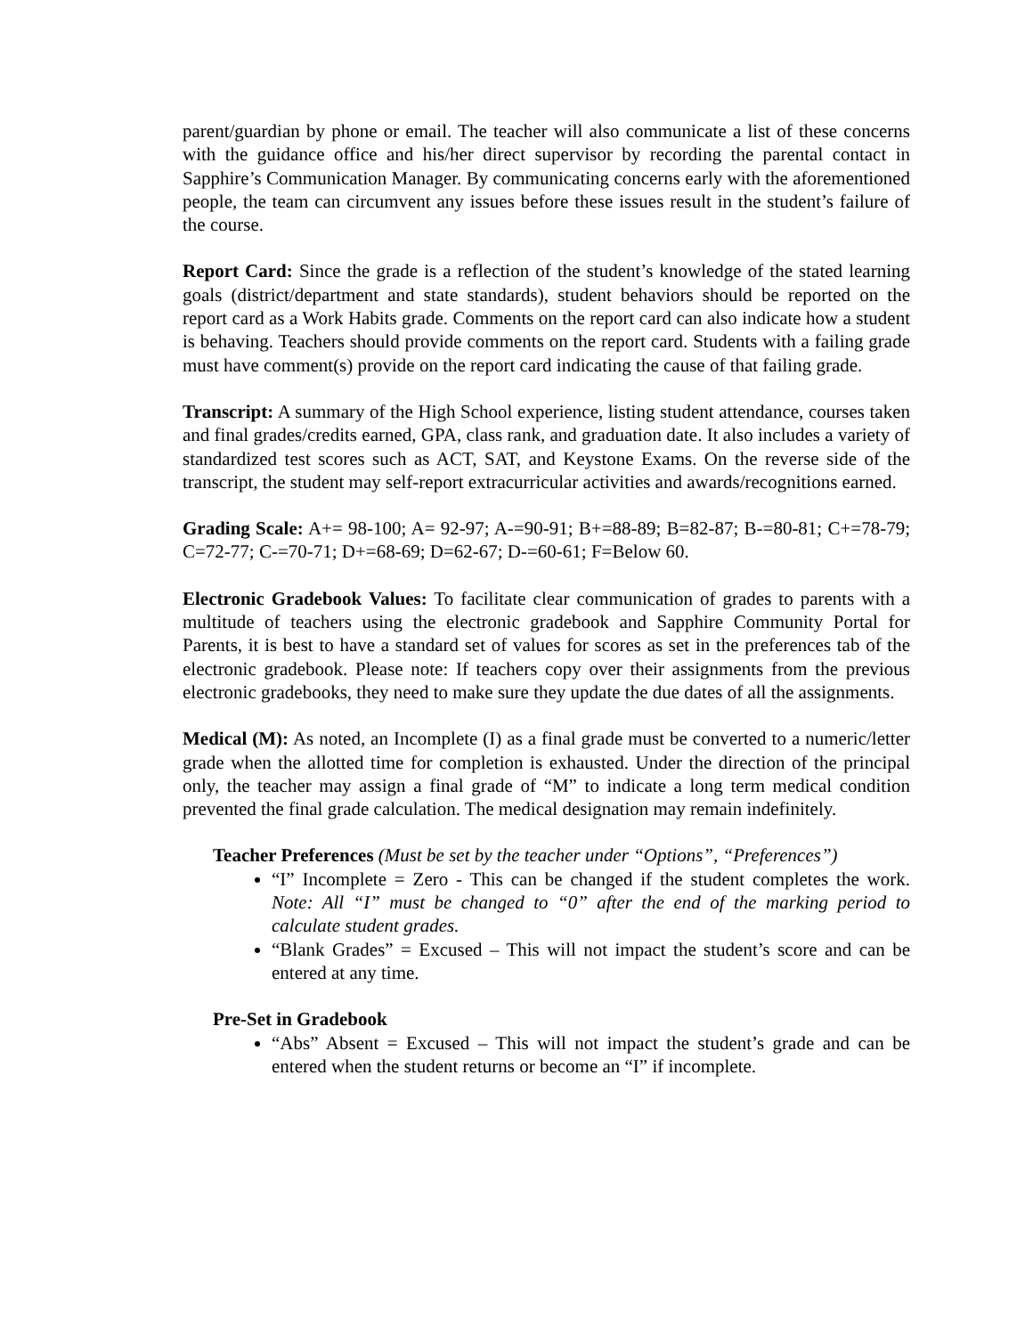parent/guardian by phone or email. The teacher will also communicate a list of these concerns with the guidance office and his/her direct supervisor by recording the parental contact in Sapphire’s Communication Manager. By communicating concerns early with the aforementioned people, the team can circumvent any issues before these issues result in the student’s failure of the course.
Report Card: Since the grade is a reflection of the student’s knowledge of the stated learning goals (district/department and state standards), student behaviors should be reported on the report card as a Work Habits grade. Comments on the report card can also indicate how a student is behaving. Teachers should provide comments on the report card. Students with a failing grade must have comment(s) provide on the report card indicating the cause of that failing grade.
Transcript: A summary of the High School experience, listing student attendance, courses taken and final grades/credits earned, GPA, class rank, and graduation date. It also includes a variety of standardized test scores such as ACT, SAT, and Keystone Exams. On the reverse side of the transcript, the student may self-report extracurricular activities and awards/recognitions earned.
Grading Scale: A+= 98-100; A= 92-97; A-=90-91; B+=88-89; B=82-87; B-=80-81; C+=78-79; C=72-77; C-=70-71; D+=68-69; D=62-67; D-=60-61; F=Below 60.
Electronic Gradebook Values: To facilitate clear communication of grades to parents with a multitude of teachers using the electronic gradebook and Sapphire Community Portal for Parents, it is best to have a standard set of values for scores as set in the preferences tab of the electronic gradebook. Please note: If teachers copy over their assignments from the previous electronic gradebooks, they need to make sure they update the due dates of all the assignments.
Medical (M): As noted, an Incomplete (I) as a final grade must be converted to a numeric/letter grade when the allotted time for completion is exhausted. Under the direction of the principal only, the teacher may assign a final grade of “M” to indicate a long term medical condition prevented the final grade calculation. The medical designation may remain indefinitely.
Teacher Preferences (Must be set by the teacher under “Options”, “Preferences”)
“I” Incomplete = Zero - This can be changed if the student completes the work. Note: All “I” must be changed to “0” after the end of the marking period to calculate student grades.
“Blank Grades” = Excused – This will not impact the student’s score and can be entered at any time.
Pre-Set in Gradebook
“Abs” Absent = Excused – This will not impact the student’s grade and can be entered when the student returns or become an “I” if incomplete.